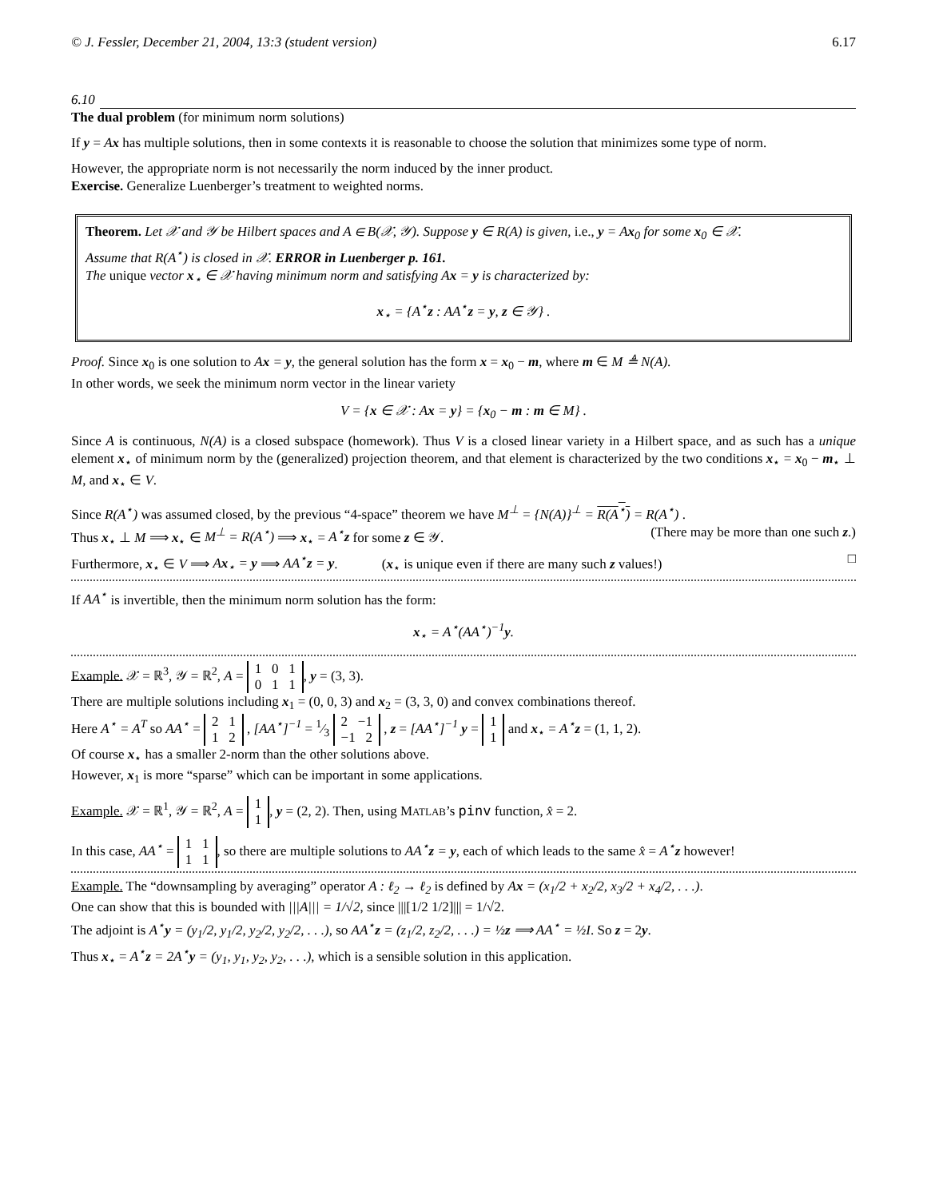© J. Fessler, December 21, 2004, 13:3 (student version) 6.17
6.10
The dual problem (for minimum norm solutions)
If y = Ax has multiple solutions, then in some contexts it is reasonable to choose the solution that minimizes some type of norm.
However, the appropriate norm is not necessarily the norm induced by the inner product.
Exercise. Generalize Luenberger’s treatment to weighted norms.
Theorem. Let 𝒳 and 𝒴 be Hilbert spaces and A ∈ B(𝒳, 𝒴). Suppose y ∈ R(A) is given, i.e., y = Ax<sub>0</sub> for some x<sub>0</sub> ∈ 𝒳.
Assume that R(A<sup>⋆</sup>) is closed in 𝒳. ERROR in Luenberger p. 161.
The unique vector x<sub>⋆</sub> ∈ 𝒳 having minimum norm and satisfying Ax = y is characterized by:
x<sub>⋆</sub> = {A<sup>⋆</sup>z : AA<sup>⋆</sup>z = y, z ∈ 𝒴} .
Proof. Since x<sub>0</sub> is one solution to Ax = y, the general solution has the form x = x<sub>0</sub> − m, where m ∈ M ≜ N(A).
In other words, we seek the minimum norm vector in the linear variety
V = {x ∈ 𝒳 : Ax = y} = {x<sub>0</sub> − m : m ∈ M} .
Since A is continuous, N(A) is a closed subspace (homework). Thus V is a closed linear variety in a Hilbert space, and as such has a unique element x<sub>⋆</sub> of minimum norm by the (generalized) projection theorem, and that element is characterized by the two conditions x<sub>⋆</sub> = x<sub>0</sub> − m<sub>⋆</sub> ⊥ M, and x<sub>⋆</sub> ∈ V.
Since R(A<sup>⋆</sup>) was assumed closed, by the previous “4-space” theorem we have M<sup>⊥</sup> = {N(A)}<sup>⊥</sup> = R(A<sup>⋆</sup>) = R(A<sup>⋆</sup>) .
Thus x<sub>⋆</sub> ⊥ M ⟹ x<sub>⋆</sub> ∈ M<sup>⊥</sup> = R(A<sup>⋆</sup>) ⟹ x<sub>⋆</sub> = A<sup>⋆</sup>z for some z ∈ 𝒴. (There may be more than one such z.)
Furthermore, x<sub>⋆</sub> ∈ V ⟹ Ax<sub>⋆</sub> = y ⟹ AA<sup>⋆</sup>z = y. (x<sub>⋆</sub> is unique even if there are many such z values!) □
If AA<sup>⋆</sup> is invertible, then the minimum norm solution has the form:
x<sub>⋆</sub> = A<sup>⋆</sup>(AA<sup>⋆</sup>)<sup>−1</sup>y.
Example. 𝒳 = ℝ<sup>3</sup>, 𝒴 = ℝ<sup>2</sup>, A = 1 0 1
0 1 1, y = (3, 3).
There are multiple solutions including x<sub>1</sub> = (0, 0, 3) and x<sub>2</sub> = (3, 3, 0) and convex combinations thereof.
Here A<sup>⋆</sup> = A<sup>T</sup> so AA<sup>⋆</sup> = 2 1
1 2 , [AA<sup>⋆</sup>]<sup>−1</sup> = 1⁄3 2 −1
−1 2 , z = [AA<sup>⋆</sup>]<sup>−1</sup> y = 1
1 and x<sub>⋆</sub> = A<sup>⋆</sup>z = (1, 1, 2).
Of course x<sub>⋆</sub> has a smaller 2-norm than the other solutions above.
However, x<sub>1</sub> is more “sparse” which can be important in some applications.
Example. 𝒳 = ℝ<sup>1</sup>, 𝒴 = ℝ<sup>2</sup>, A = 1
1, y = (2, 2). Then, using MATLAB’s pinv function, x̂ = 2.
In this case, AA<sup>⋆</sup> = 1 1
1 1, so there are multiple solutions to AA<sup>⋆</sup>z = y, each of which leads to the same x̂ = A<sup>⋆</sup>z however!
Example. The “downsampling by averaging” operator A : ℓ<sub>2</sub> → ℓ<sub>2</sub> is defined by Ax = (x<sub>1</sub>/2 + x<sub>2</sub>/2, x<sub>3</sub>/2 + x<sub>4</sub>/2, . . .).
One can show that this is bounded with |||A||| = 1/√2, since |||[1/2 1/2]||| = 1/√2.
The adjoint is A<sup>⋆</sup>y = (y<sub>1</sub>/2, y<sub>1</sub>/2, y<sub>2</sub>/2, y<sub>2</sub>/2, . . .), so AA<sup>⋆</sup>z = (z<sub>1</sub>/2, z<sub>2</sub>/2, . . .) = ½z ⟹ AA<sup>⋆</sup> = ½I. So z = 2y.
Thus x<sub>⋆</sub> = A<sup>⋆</sup>z = 2A<sup>⋆</sup>y = (y<sub>1</sub>, y<sub>1</sub>, y<sub>2</sub>, y<sub>2</sub>, . . .), which is a sensible solution in this application.